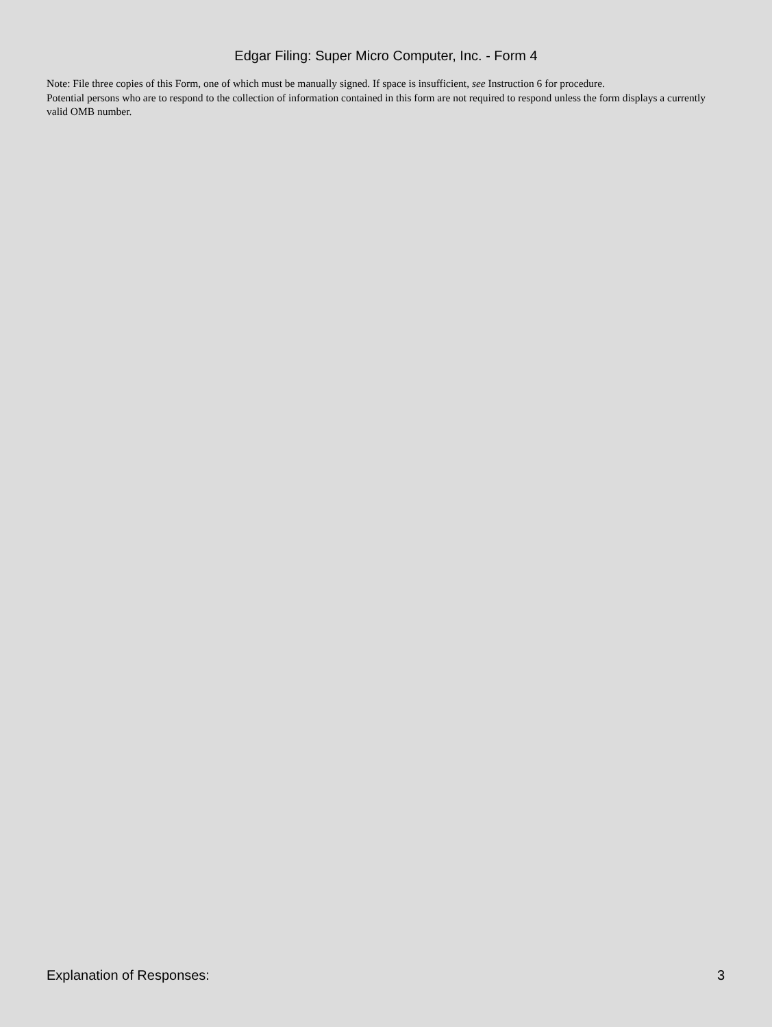Edgar Filing: Super Micro Computer, Inc. - Form 4
Note: File three copies of this Form, one of which must be manually signed. If space is insufficient, see Instruction 6 for procedure.
Potential persons who are to respond to the collection of information contained in this form are not required to respond unless the form displays a currently valid OMB number.
Explanation of Responses: 3